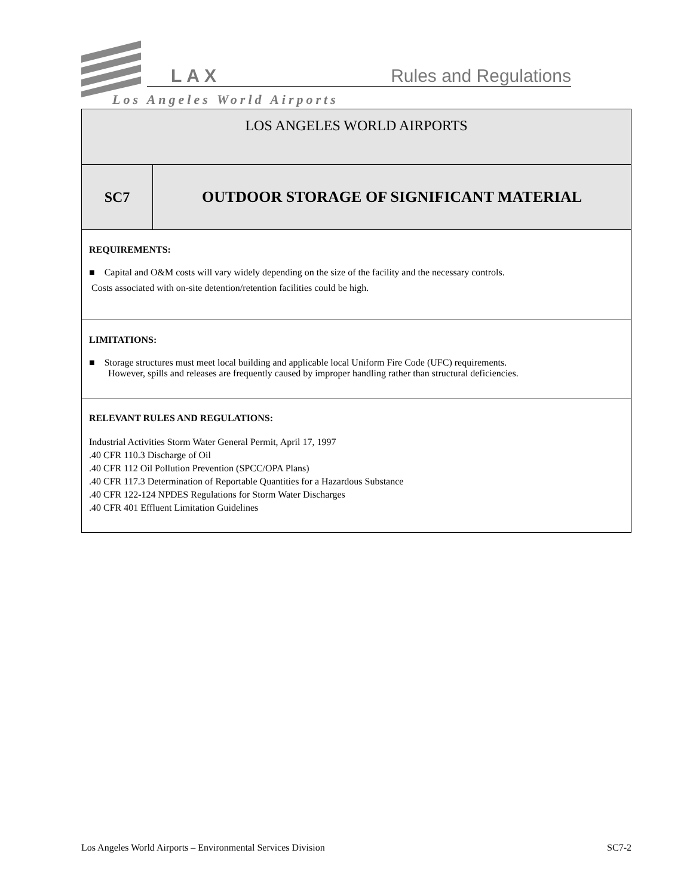LAX Rules and Regulations
Los Angeles World Airports
| LOS ANGELES WORLD AIRPORTS | |
| SC7 | OUTDOOR STORAGE OF SIGNIFICANT MATERIAL |
| REQUIREMENTS: ■ Capital and O&M costs will vary widely depending on the size of the facility and the necessary controls. Costs associated with on-site detention/retention facilities could be high. | |
| LIMITATIONS: ■ Storage structures must meet local building and applicable local Uniform Fire Code (UFC) requirements. However, spills and releases are frequently caused by improper handling rather than structural deficiencies. | |
| RELEVANT RULES AND REGULATIONS: Industrial Activities Storm Water General Permit, April 17, 1997 .40 CFR 110.3 Discharge of Oil .40 CFR 112 Oil Pollution Prevention (SPCC/OPA Plans) .40 CFR 117.3 Determination of Reportable Quantities for a Hazardous Substance .40 CFR 122-124 NPDES Regulations for Storm Water Discharges .40 CFR 401 Effluent Limitation Guidelines | |
Los Angeles World Airports – Environmental Services Division SC7-2